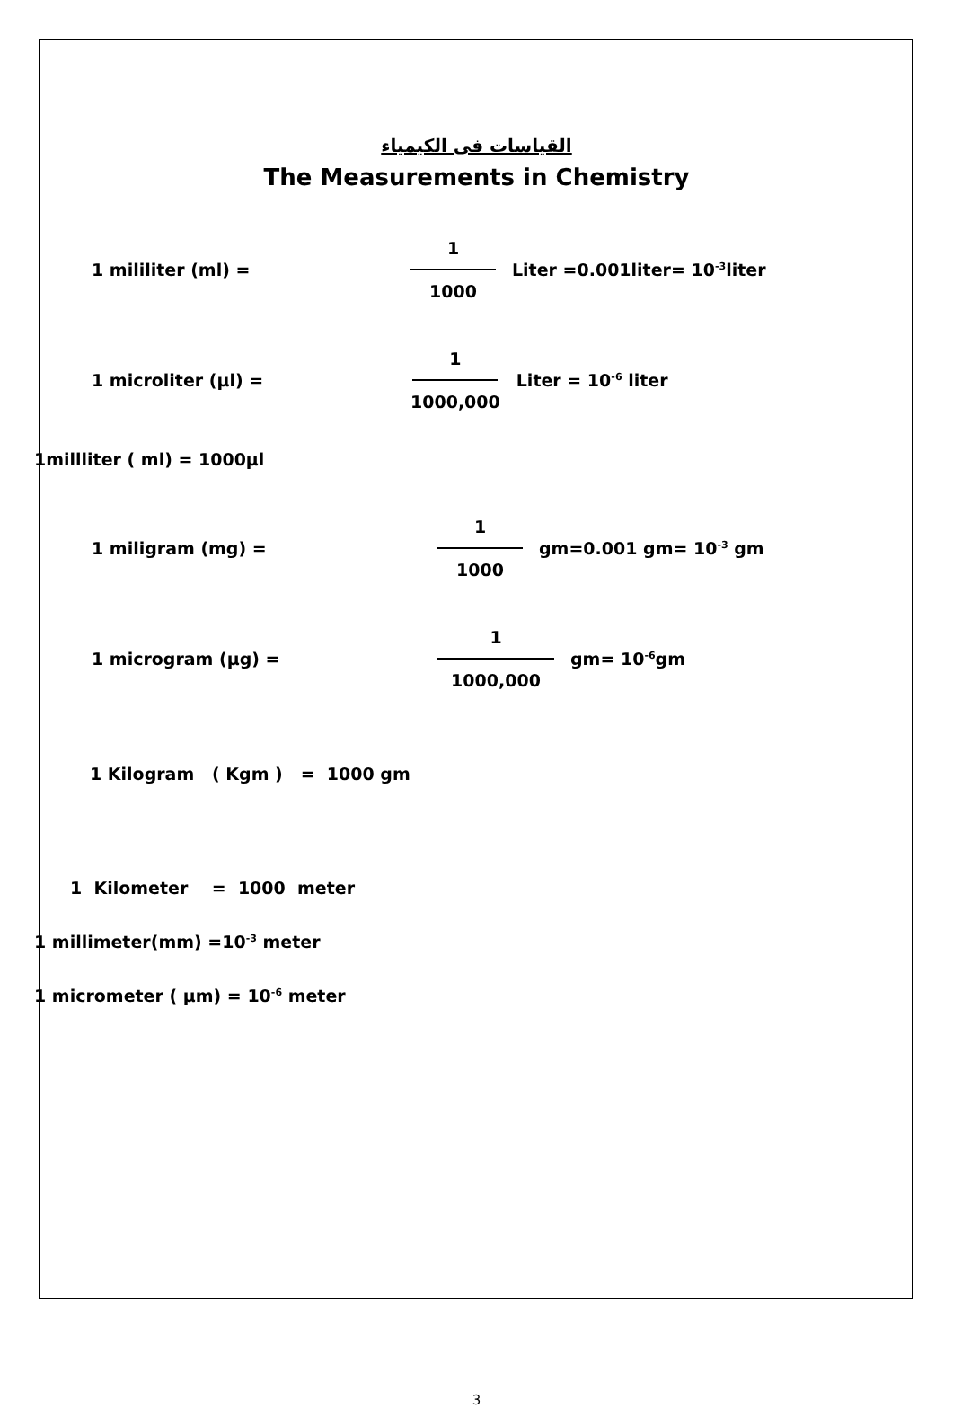القياسات فى الكيمياء
The Measurements in Chemistry
1 mililiter (ml) = 1
1000 Liter =0.001liter= 10<sup>-3</sup>liter
1 microliter (µl) = 1
1000,000 Liter = 10<sup>-6</sup> liter
1millliter ( ml) = 1000µl
1 miligram (mg) = 1
1000 gm=0.001 gm= 10<sup>-3</sup> gm
1 microgram (µg) = 1
1000,000 gm= 10<sup>-6</sup>gm
1 Kilogram ( Kgm ) = 1000 gm
1 Kilometer = 1000 meter
1 millimeter(mm) =10<sup>-3</sup> meter
1 micrometer ( µm) = 10<sup>-6</sup> meter
3